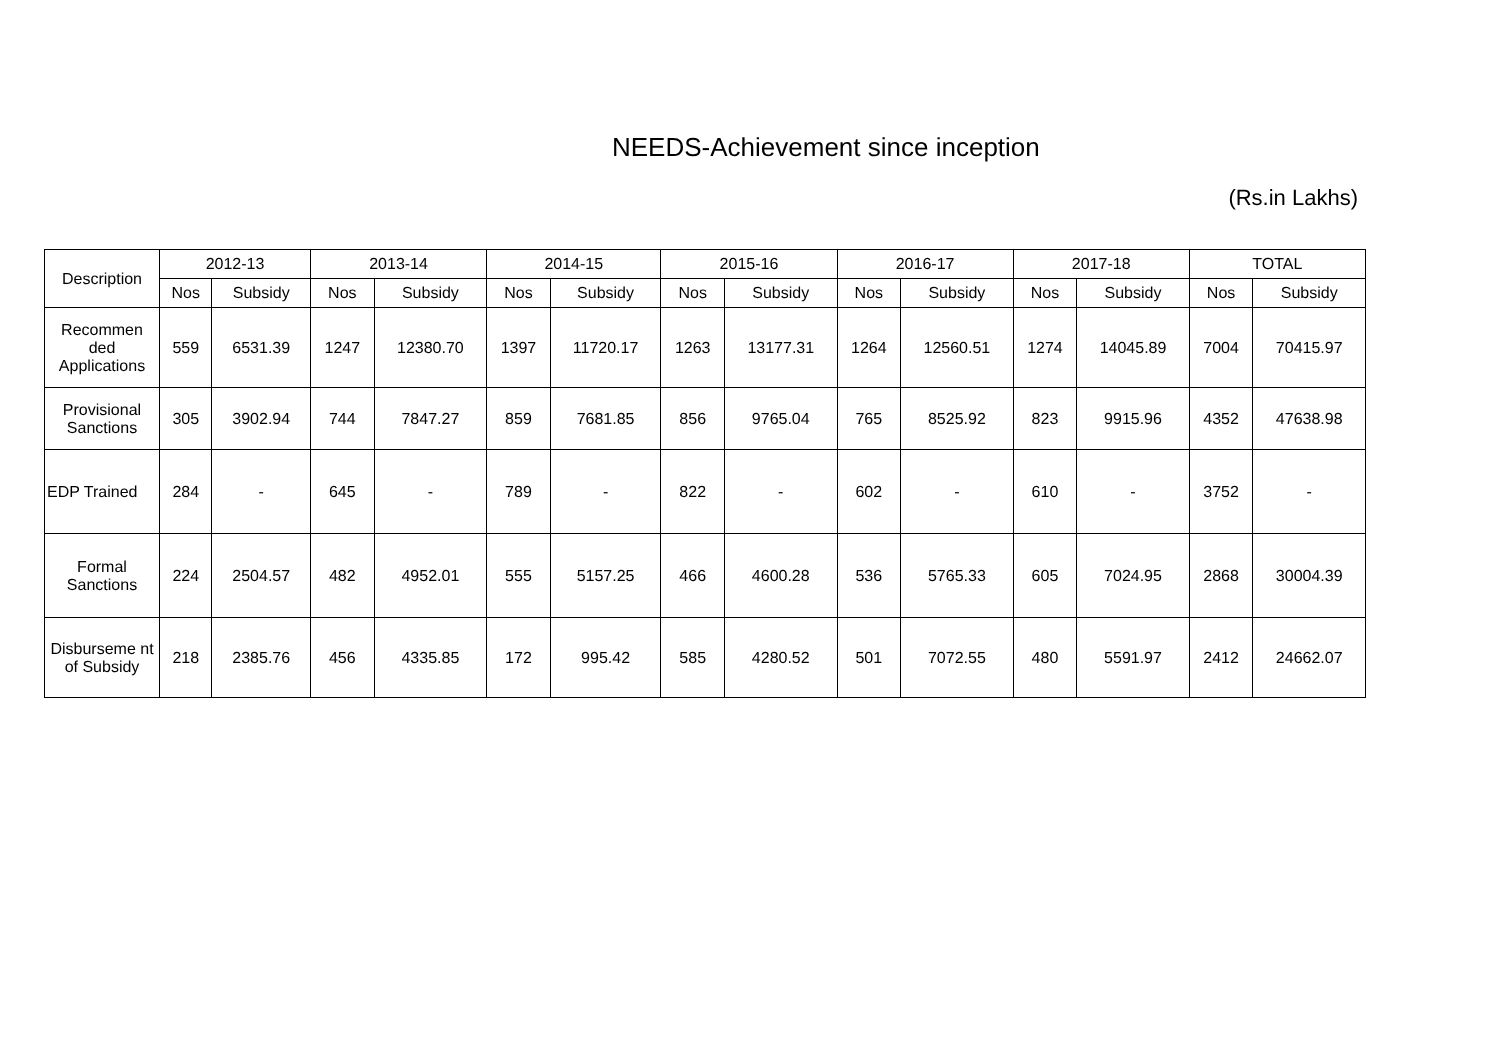NEEDS-Achievement since inception
(Rs.in Lakhs)
| Description | 2012-13 | | 2013-14 | | 2014-15 | | 2015-16 | | 2016-17 | | 2017-18 | | TOTAL | |
| --- | --- | --- | --- | --- | --- | --- | --- | --- | --- | --- | --- | --- | --- | --- |
| | Nos | Subsidy | Nos | Subsidy | Nos | Subsidy | Nos | Subsidy | Nos | Subsidy | Nos | Subsidy | Nos | Subsidy |
| Recommen ded Applications | 559 | 6531.39 | 1247 | 12380.70 | 1397 | 11720.17 | 1263 | 13177.31 | 1264 | 12560.51 | 1274 | 14045.89 | 7004 | 70415.97 |
| Provisional Sanctions | 305 | 3902.94 | 744 | 7847.27 | 859 | 7681.85 | 856 | 9765.04 | 765 | 8525.92 | 823 | 9915.96 | 4352 | 47638.98 |
| EDP Trained | 284 | - | 645 | - | 789 | - | 822 | - | 602 | - | 610 | - | 3752 | - |
| Formal Sanctions | 224 | 2504.57 | 482 | 4952.01 | 555 | 5157.25 | 466 | 4600.28 | 536 | 5765.33 | 605 | 7024.95 | 2868 | 30004.39 |
| Disburseme nt of Subsidy | 218 | 2385.76 | 456 | 4335.85 | 172 | 995.42 | 585 | 4280.52 | 501 | 7072.55 | 480 | 5591.97 | 2412 | 24662.07 |